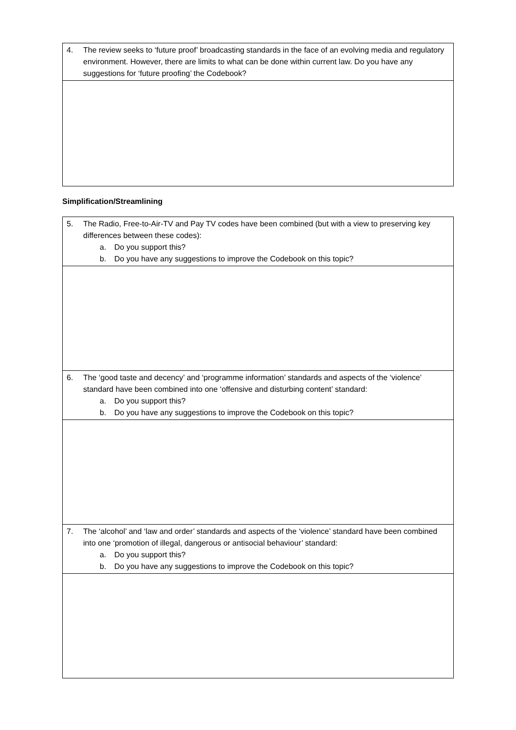| 4. The review seeks to ‘future proof’ broadcasting standards in the face of an evolving media and regulatory environment. However, there are limits to what can be done within current law. Do you have any suggestions for ‘future proofing’ the Codebook? |
Simplification/Streamlining
| 5. The Radio, Free-to-Air-TV and Pay TV codes have been combined (but with a view to preserving key differences between these codes): a. Do you support this? b. Do you have any suggestions to improve the Codebook on this topic? |
| 6. The ‘good taste and decency’ and ‘programme information’ standards and aspects of the ‘violence’ standard have been combined into one ‘offensive and disturbing content’ standard: a. Do you support this? b. Do you have any suggestions to improve the Codebook on this topic? |
| 7. The ‘alcohol’ and ‘law and order’ standards and aspects of the ‘violence’ standard have been combined into one ‘promotion of illegal, dangerous or antisocial behaviour’ standard: a. Do you support this? b. Do you have any suggestions to improve the Codebook on this topic? |